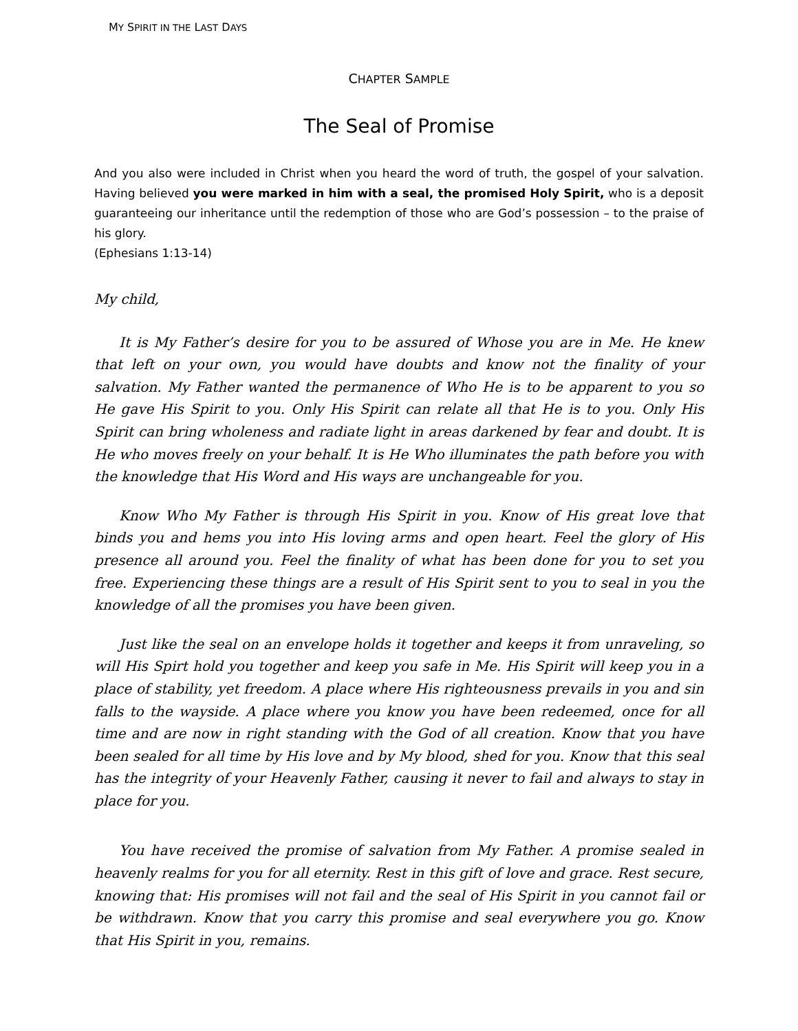MY SPIRIT IN THE LAST DAYS
CHAPTER SAMPLE
The Seal of Promise
And you also were included in Christ when you heard the word of truth, the gospel of your salvation. Having believed you were marked in him with a seal, the promised Holy Spirit, who is a deposit guaranteeing our inheritance until the redemption of those who are God’s possession – to the praise of his glory.
(Ephesians 1:13-14)
My child,
It is My Father’s desire for you to be assured of Whose you are in Me. He knew that left on your own, you would have doubts and know not the finality of your salvation. My Father wanted the permanence of Who He is to be apparent to you so He gave His Spirit to you. Only His Spirit can relate all that He is to you. Only His Spirit can bring wholeness and radiate light in areas darkened by fear and doubt. It is He who moves freely on your behalf. It is He Who illuminates the path before you with the knowledge that His Word and His ways are unchangeable for you.
Know Who My Father is through His Spirit in you. Know of His great love that binds you and hems you into His loving arms and open heart. Feel the glory of His presence all around you. Feel the finality of what has been done for you to set you free. Experiencing these things are a result of His Spirit sent to you to seal in you the knowledge of all the promises you have been given.
Just like the seal on an envelope holds it together and keeps it from unraveling, so will His Spirt hold you together and keep you safe in Me. His Spirit will keep you in a place of stability, yet freedom. A place where His righteousness prevails in you and sin falls to the wayside. A place where you know you have been redeemed, once for all time and are now in right standing with the God of all creation. Know that you have been sealed for all time by His love and by My blood, shed for you. Know that this seal has the integrity of your Heavenly Father, causing it never to fail and always to stay in place for you.
You have received the promise of salvation from My Father. A promise sealed in heavenly realms for you for all eternity. Rest in this gift of love and grace. Rest secure, knowing that: His promises will not fail and the seal of His Spirit in you cannot fail or be withdrawn. Know that you carry this promise and seal everywhere you go. Know that His Spirit in you, remains.